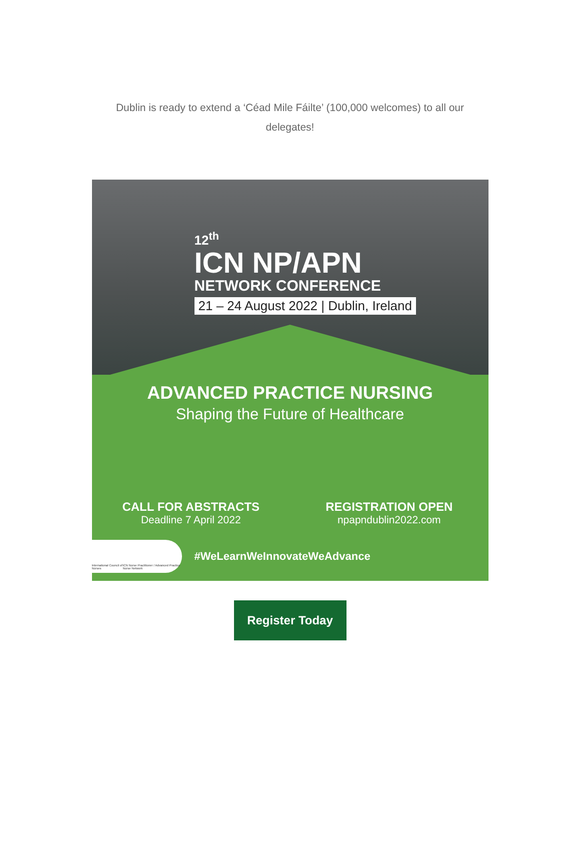Dublin is ready to extend a ‘Céad Mile Fáilte’ (100,000 welcomes) to all our delegates!
12<sup>th</sup>
ICN NP/APN
NETWORK CONFERENCE
21 – 24 August 2022 | Dublin, Ireland
ADVANCED PRACTICE NURSING
Shaping the Future of Healthcare
CALL FOR ABSTRACTS
Deadline 7 April 2022
REGISTRATION OPEN
npapndublin2022.com
International Council of Nurses ICN Nurse Practitioner / Advanced Practice Nurse Network
#WeLearnWeInnovateWeAdvance
Register Today